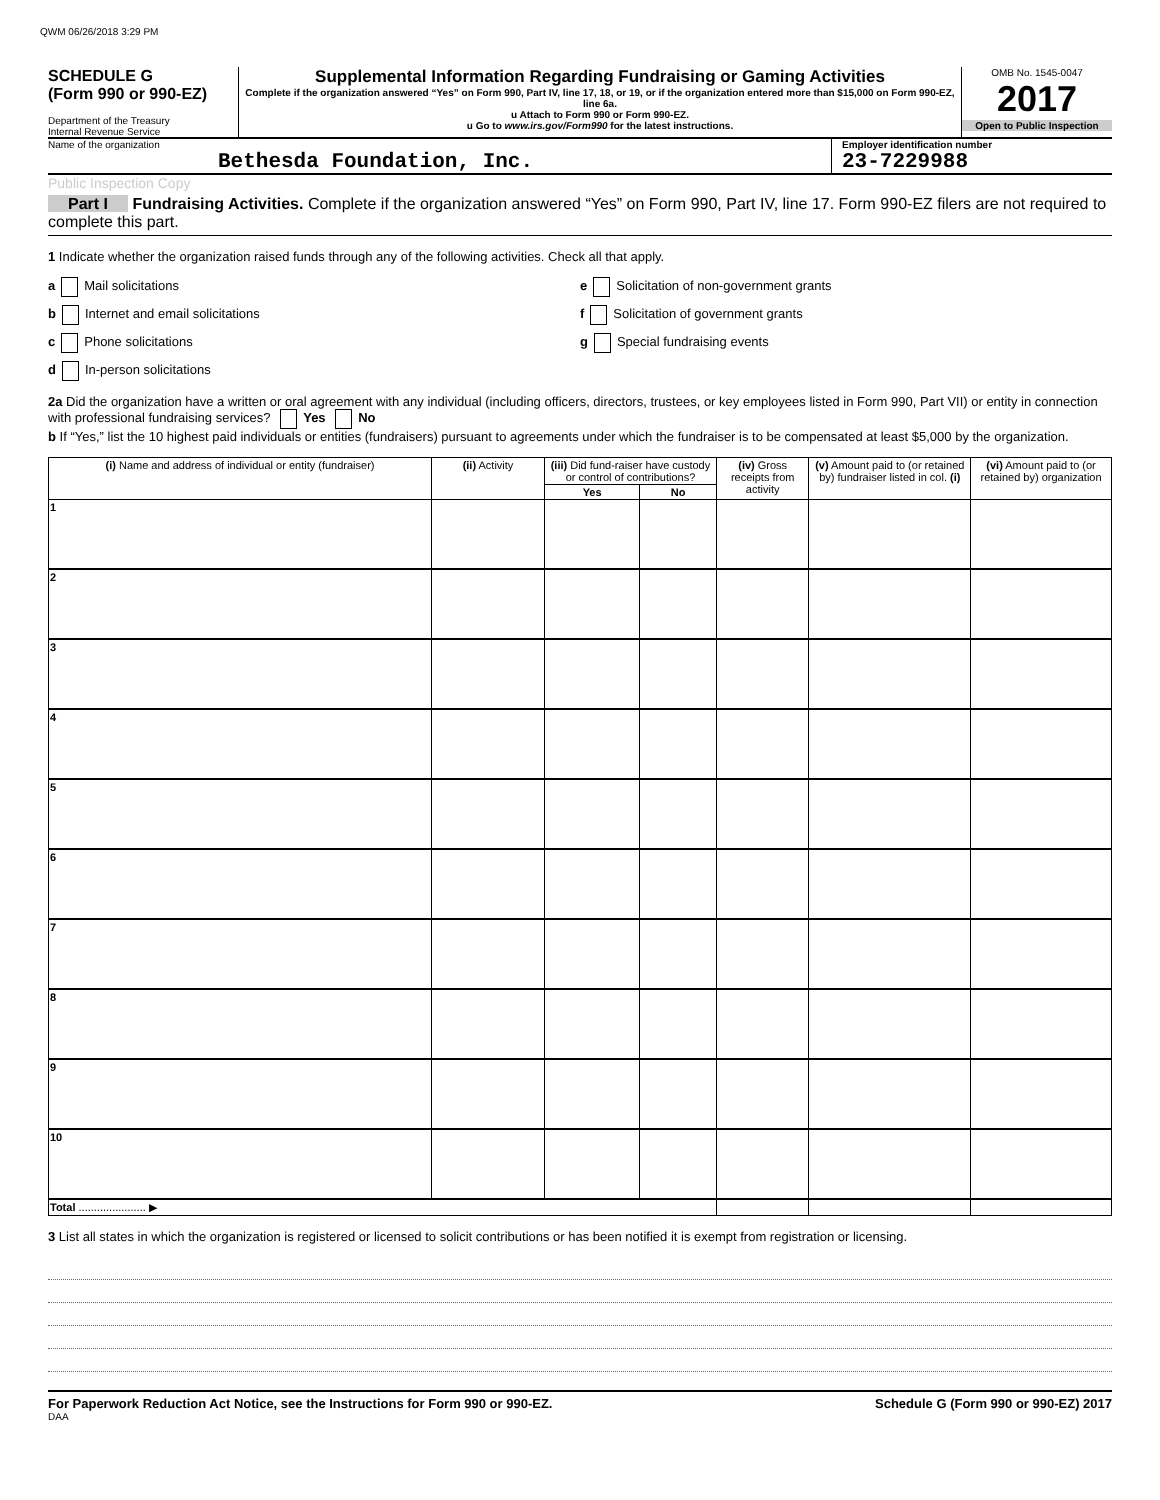QWM 06/26/2018 3:29 PM
SCHEDULE G
(Form 990 or 990-EZ)
Department of the Treasury
Internal Revenue Service
Supplemental Information Regarding Fundraising or Gaming Activities
Complete if the organization answered “Yes” on Form 990, Part IV, line 17, 18, or 19, or if the organization entered more than $15,000 on Form 990-EZ, line 6a.
u Attach to Form 990 or Form 990-EZ.
u Go to www.irs.gov/Form990 for the latest instructions.
OMB No. 1545-0047
2017
Open to Public Inspection
Name of the organization
Bethesda Foundation, Inc.
Employer identification number
23-7229988
Public Inspection Copy
Part I Fundraising Activities. Complete if the organization answered “Yes” on Form 990, Part IV, line 17. Form 990-EZ filers are not required to complete this part.
1 Indicate whether the organization raised funds through any of the following activities. Check all that apply.
a Mail solicitations e Solicitation of non-government grants
b Internet and email solicitations
f Solicitation of government grants
c Phone solicitations g Special fundraising events
d In-person solicitations
2a Did the organization have a written or oral agreement with any individual (including officers, directors, trustees, or key employees listed in Form 990, Part VII) or entity in connection with professional fundraising services? Yes No
b If “Yes,” list the 10 highest paid individuals or entities (fundraisers) pursuant to agreements under which the fundraiser is to be compensated at least $5,000 by the organization.
| (i) Name and address of individual or entity (fundraiser) | (ii) Activity | (iii) Did fund-raiser have custody or control of contributions? | | (iv) Gross receipts from activity | (v) Amount paid to (or retained by) fundraiser listed in col. (i) | (vi) Amount paid to (or retained by) organization |
| --- | --- | --- | --- | --- | --- | --- |
| | | Yes | No | | | |
| 1 | | | | | | |
| 2 | | | | | | |
| 3 | | | | | | |
| 4 | | | | | | |
| 5 | | | | | | |
| 6 | | | | | | |
| 7 | | | | | | |
| 8 | | | | | | |
| 9 | | | | | | |
| 10 | | | | | | |
| Total ...................... ▶ | | | | | | |
3 List all states in which the organization is registered or licensed to solicit contributions or has been notified it is exempt from registration or licensing.
For Paperwork Reduction Act Notice, see the Instructions for Form 990 or 990-EZ. Schedule G (Form 990 or 990-EZ) 2017
DAA